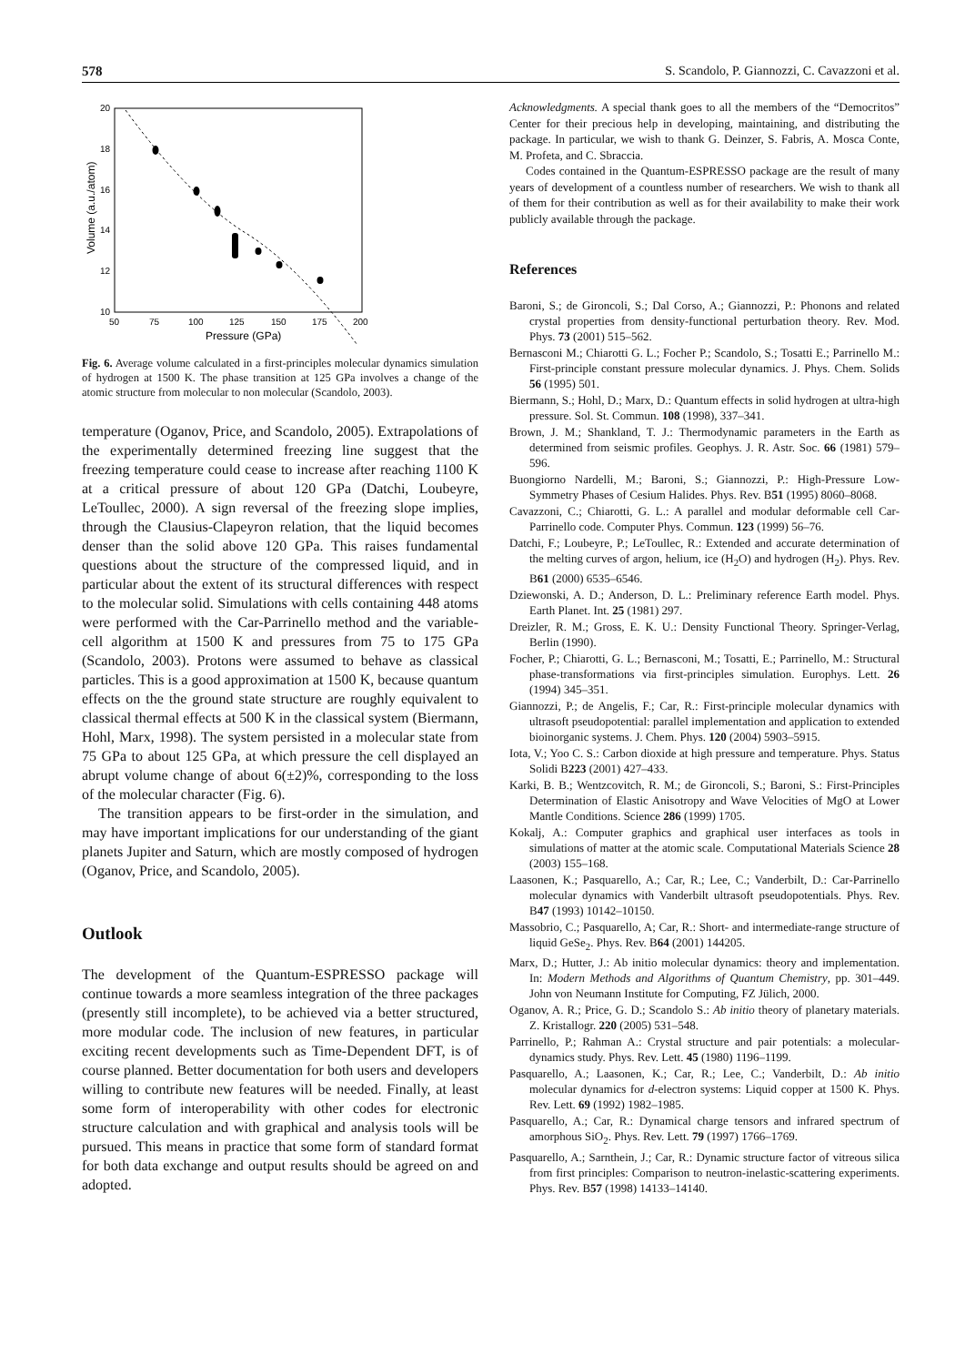578 S. Scandolo, P. Giannozzi, C. Cavazzoni et al.
20
18
16
14
12
10
50
75
100
125
150
175
200
Pressure (GPa)
Volume (a.u./atom)
Fig. 6. Average volume calculated in a first-principles molecular dynamics simulation of hydrogen at 1500 K. The phase transition at 125 GPa involves a change of the atomic structure from molecular to non molecular (Scandolo, 2003).
temperature (Oganov, Price, and Scandolo, 2005). Extrapolations of the experimentally determined freezing line suggest that the freezing temperature could cease to increase after reaching 1100 K at a critical pressure of about 120 GPa (Datchi, Loubeyre, LeToullec, 2000). A sign reversal of the freezing slope implies, through the Clausius-Clapeyron relation, that the liquid becomes denser than the solid above 120 GPa. This raises fundamental questions about the structure of the compressed liquid, and in particular about the extent of its structural differences with respect to the molecular solid. Simulations with cells containing 448 atoms were performed with the Car-Parrinello method and the variable-cell algorithm at 1500 K and pressures from 75 to 175 GPa (Scandolo, 2003). Protons were assumed to behave as classical particles. This is a good approximation at 1500 K, because quantum effects on the the ground state structure are roughly equivalent to classical thermal effects at 500 K in the classical system (Biermann, Hohl, Marx, 1998). The system persisted in a molecular state from 75 GPa to about 125 GPa, at which pressure the cell displayed an abrupt volume change of about 6(±2)%, corresponding to the loss of the molecular character (Fig. 6).
The transition appears to be first-order in the simulation, and may have important implications for our understanding of the giant planets Jupiter and Saturn, which are mostly composed of hydrogen (Oganov, Price, and Scandolo, 2005).
Outlook
The development of the Quantum-ESPRESSO package will continue towards a more seamless integration of the three packages (presently still incomplete), to be achieved via a better structured, more modular code. The inclusion of new features, in particular exciting recent developments such as Time-Dependent DFT, is of course planned. Better documentation for both users and developers willing to contribute new features will be needed. Finally, at least some form of interoperability with other codes for electronic structure calculation and with graphical and analysis tools will be pursued. This means in practice that some form of standard format for both data exchange and output results should be agreed on and adopted.
Acknowledgments. A special thank goes to all the members of the “Democritos” Center for their precious help in developing, maintaining, and distributing the package. In particular, we wish to thank G. Deinzer, S. Fabris, A. Mosca Conte, M. Profeta, and C. Sbraccia.
Codes contained in the Quantum-ESPRESSO package are the result of many years of development of a countless number of researchers. We wish to thank all of them for their contribution as well as for their availability to make their work publicly available through the package.
References
Baroni, S.; de Gironcoli, S.; Dal Corso, A.; Giannozzi, P.: Phonons and related crystal properties from density-functional perturbation theory. Rev. Mod. Phys. 73 (2001) 515–562.
Bernasconi M.; Chiarotti G. L.; Focher P.; Scandolo, S.; Tosatti E.; Parrinello M.: First-principle constant pressure molecular dynamics. J. Phys. Chem. Solids 56 (1995) 501.
Biermann, S.; Hohl, D.; Marx, D.: Quantum effects in solid hydrogen at ultra-high pressure. Sol. St. Commun. 108 (1998), 337–341.
Brown, J. M.; Shankland, T. J.: Thermodynamic parameters in the Earth as determined from seismic profiles. Geophys. J. R. Astr. Soc. 66 (1981) 579–596.
Buongiorno Nardelli, M.; Baroni, S.; Giannozzi, P.: High-Pressure Low-Symmetry Phases of Cesium Halides. Phys. Rev. B51 (1995) 8060–8068.
Cavazzoni, C.; Chiarotti, G. L.: A parallel and modular deformable cell Car-Parrinello code. Computer Phys. Commun. 123 (1999) 56–76.
Datchi, F.; Loubeyre, P.; LeToullec, R.: Extended and accurate determination of the melting curves of argon, helium, ice (H<sub>2</sub>O) and hydrogen (H<sub>2</sub>). Phys. Rev. B61 (2000) 6535–6546.
Dziewonski, A. D.; Anderson, D. L.: Preliminary reference Earth model. Phys. Earth Planet. Int. 25 (1981) 297.
Dreizler, R. M.; Gross, E. K. U.: Density Functional Theory. Springer-Verlag, Berlin (1990).
Focher, P.; Chiarotti, G. L.; Bernasconi, M.; Tosatti, E.; Parrinello, M.: Structural phase-transformations via first-principles simulation. Europhys. Lett. 26 (1994) 345–351.
Giannozzi, P.; de Angelis, F.; Car, R.: First-principle molecular dynamics with ultrasoft pseudopotential: parallel implementation and application to extended bioinorganic systems. J. Chem. Phys. 120 (2004) 5903–5915.
Iota, V.; Yoo C. S.: Carbon dioxide at high pressure and temperature. Phys. Status Solidi B223 (2001) 427–433.
Karki, B. B.; Wentzcovitch, R. M.; de Gironcoli, S.; Baroni, S.: First-Principles Determination of Elastic Anisotropy and Wave Velocities of MgO at Lower Mantle Conditions. Science 286 (1999) 1705.
Kokalj, A.: Computer graphics and graphical user interfaces as tools in simulations of matter at the atomic scale. Computational Materials Science 28 (2003) 155–168.
Laasonen, K.; Pasquarello, A.; Car, R.; Lee, C.; Vanderbilt, D.: Car-Parrinello molecular dynamics with Vanderbilt ultrasoft pseudopotentials. Phys. Rev. B47 (1993) 10142–10150.
Massobrio, C.; Pasquarello, A; Car, R.: Short- and intermediate-range structure of liquid GeSe<sub>2</sub>. Phys. Rev. B64 (2001) 144205.
Marx, D.; Hutter, J.: Ab initio molecular dynamics: theory and implementation. In: Modern Methods and Algorithms of Quantum Chemistry, pp. 301–449. John von Neumann Institute for Computing, FZ Jülich, 2000.
Oganov, A. R.; Price, G. D.; Scandolo S.: Ab initio theory of planetary materials. Z. Kristallogr. 220 (2005) 531–548.
Parrinello, P.; Rahman A.: Crystal structure and pair potentials: a molecular-dynamics study. Phys. Rev. Lett. 45 (1980) 1196–1199.
Pasquarello, A.; Laasonen, K.; Car, R.; Lee, C.; Vanderbilt, D.: Ab initio molecular dynamics for d-electron systems: Liquid copper at 1500 K. Phys. Rev. Lett. 69 (1992) 1982–1985.
Pasquarello, A.; Car, R.: Dynamical charge tensors and infrared spectrum of amorphous SiO<sub>2</sub>. Phys. Rev. Lett. 79 (1997) 1766–1769.
Pasquarello, A.; Sarnthein, J.; Car, R.: Dynamic structure factor of vitreous silica from first principles: Comparison to neutron-inelastic-scattering experiments. Phys. Rev. B57 (1998) 14133–14140.